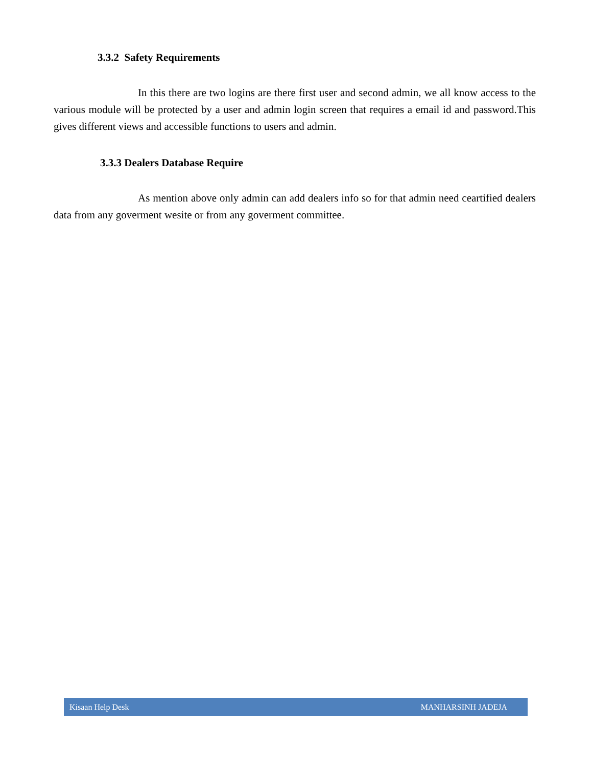3.3.2 Safety Requirements
In this there are two logins are there first user and second admin, we all know access to the various module will be protected by a user and admin login screen that requires a email id and password.This gives different views and accessible functions to users and admin.
3.3.3 Dealers Database Require
As mention above only admin can add dealers info so for that admin need ceartified dealers data from any goverment wesite or from any goverment committee.
Kisaan Help Desk MANHARSINH JADEJA